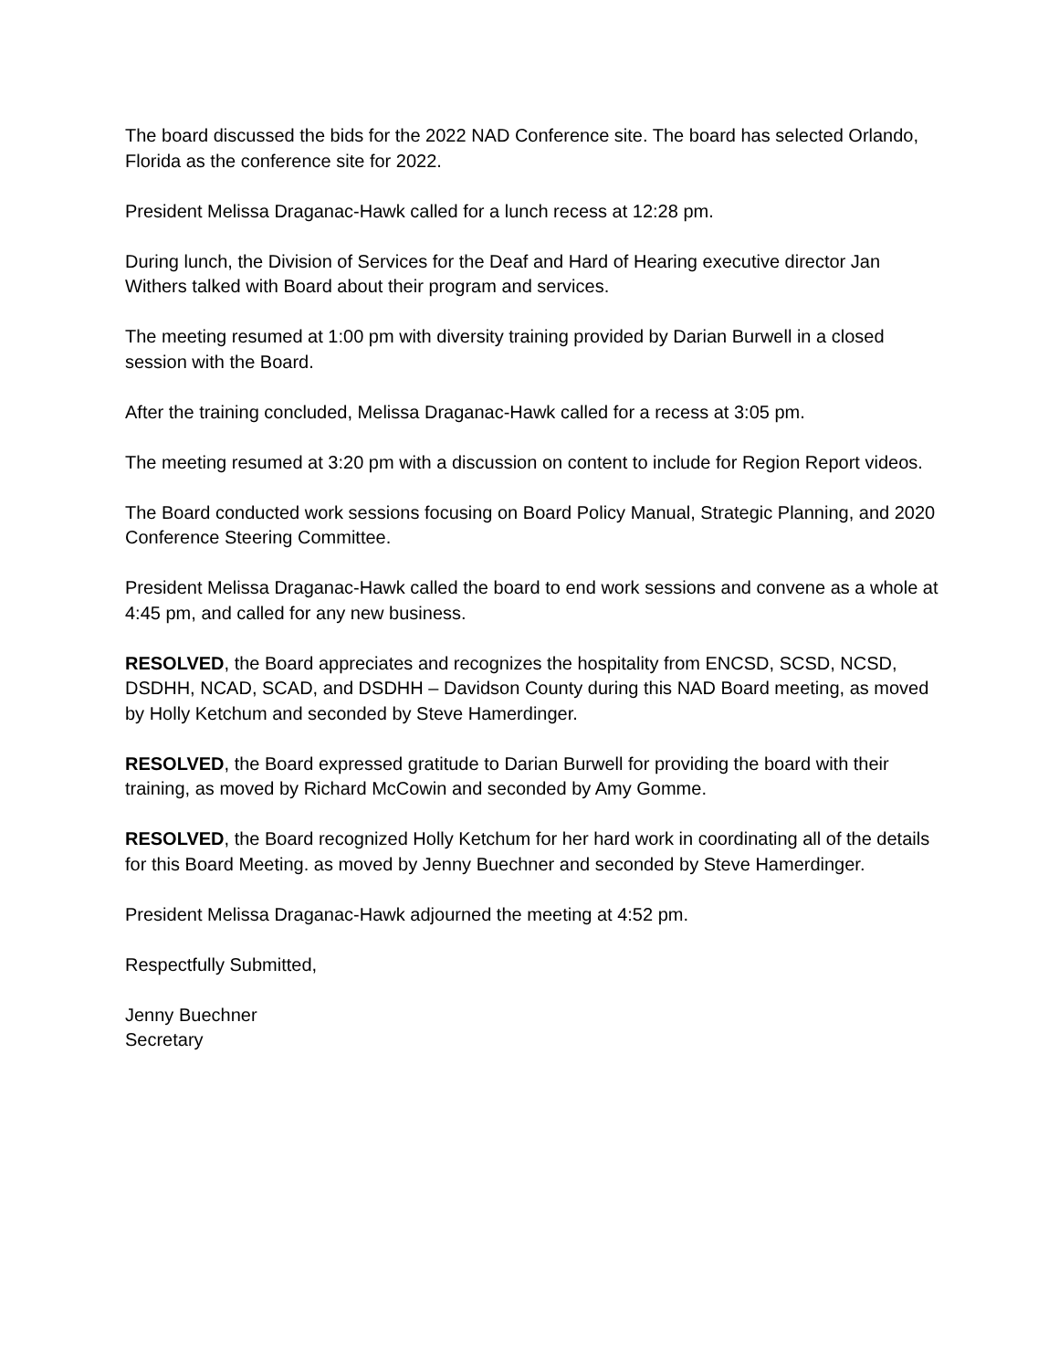The board discussed the bids for the 2022 NAD Conference site. The board has selected Orlando, Florida as the conference site for 2022.
President Melissa Draganac-Hawk called for a lunch recess at 12:28 pm.
During lunch, the Division of Services for the Deaf and Hard of Hearing executive director Jan Withers talked with Board about their program and services.
The meeting resumed at 1:00 pm with diversity training provided by Darian Burwell in a closed session with the Board.
After the training concluded, Melissa Draganac-Hawk called for a recess at 3:05 pm.
The meeting resumed at 3:20 pm with a discussion on content to include for Region Report videos.
The Board conducted work sessions focusing on Board Policy Manual, Strategic Planning, and 2020 Conference Steering Committee.
President Melissa Draganac-Hawk called the board to end work sessions and convene as a whole at 4:45 pm, and called for any new business.
RESOLVED, the Board appreciates and recognizes the hospitality from ENCSD, SCSD, NCSD, DSDHH, NCAD, SCAD, and DSDHH – Davidson County during this NAD Board meeting, as moved by Holly Ketchum and seconded by Steve Hamerdinger.
RESOLVED, the Board expressed gratitude to Darian Burwell for providing the board with their training, as moved by Richard McCowin and seconded by Amy Gomme.
RESOLVED, the Board recognized Holly Ketchum for her hard work in coordinating all of the details for this Board Meeting. as moved by Jenny Buechner and seconded by Steve Hamerdinger.
President Melissa Draganac-Hawk adjourned the meeting at 4:52 pm.
Respectfully Submitted,
Jenny Buechner
Secretary